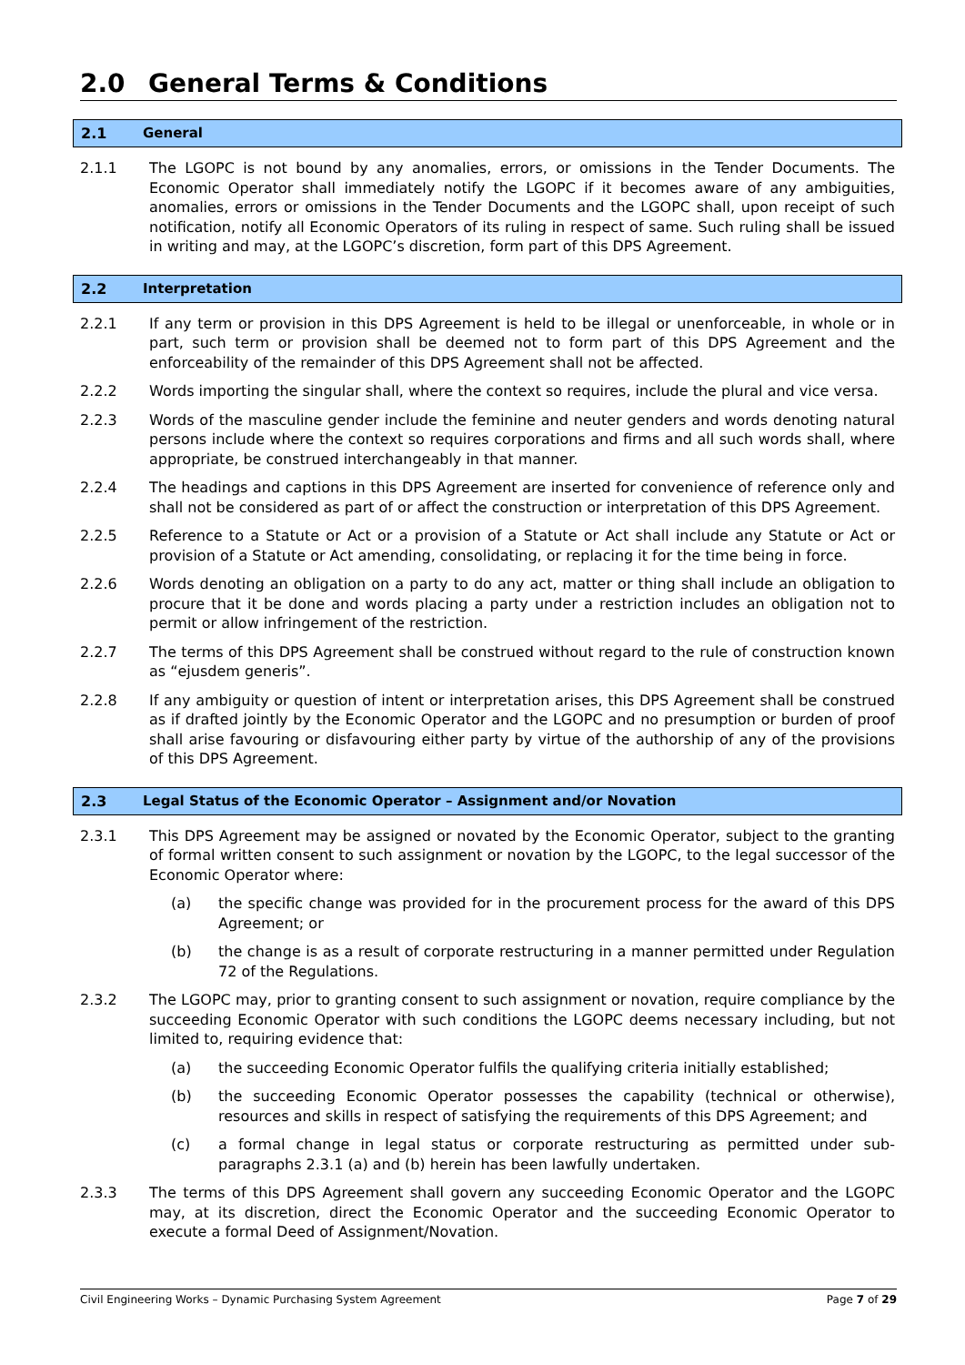2.0 General Terms & Conditions
2.1 General
2.1.1 The LGOPC is not bound by any anomalies, errors, or omissions in the Tender Documents. The Economic Operator shall immediately notify the LGOPC if it becomes aware of any ambiguities, anomalies, errors or omissions in the Tender Documents and the LGOPC shall, upon receipt of such notification, notify all Economic Operators of its ruling in respect of same. Such ruling shall be issued in writing and may, at the LGOPC’s discretion, form part of this DPS Agreement.
2.2 Interpretation
2.2.1 If any term or provision in this DPS Agreement is held to be illegal or unenforceable, in whole or in part, such term or provision shall be deemed not to form part of this DPS Agreement and the enforceability of the remainder of this DPS Agreement shall not be affected.
2.2.2 Words importing the singular shall, where the context so requires, include the plural and vice versa.
2.2.3 Words of the masculine gender include the feminine and neuter genders and words denoting natural persons include where the context so requires corporations and firms and all such words shall, where appropriate, be construed interchangeably in that manner.
2.2.4 The headings and captions in this DPS Agreement are inserted for convenience of reference only and shall not be considered as part of or affect the construction or interpretation of this DPS Agreement.
2.2.5 Reference to a Statute or Act or a provision of a Statute or Act shall include any Statute or Act or provision of a Statute or Act amending, consolidating, or replacing it for the time being in force.
2.2.6 Words denoting an obligation on a party to do any act, matter or thing shall include an obligation to procure that it be done and words placing a party under a restriction includes an obligation not to permit or allow infringement of the restriction.
2.2.7 The terms of this DPS Agreement shall be construed without regard to the rule of construction known as “ejusdem generis”.
2.2.8 If any ambiguity or question of intent or interpretation arises, this DPS Agreement shall be construed as if drafted jointly by the Economic Operator and the LGOPC and no presumption or burden of proof shall arise favouring or disfavouring either party by virtue of the authorship of any of the provisions of this DPS Agreement.
2.3 Legal Status of the Economic Operator – Assignment and/or Novation
2.3.1 This DPS Agreement may be assigned or novated by the Economic Operator, subject to the granting of formal written consent to such assignment or novation by the LGOPC, to the legal successor of the Economic Operator where:
(a) the specific change was provided for in the procurement process for the award of this DPS Agreement; or
(b) the change is as a result of corporate restructuring in a manner permitted under Regulation 72 of the Regulations.
2.3.2 The LGOPC may, prior to granting consent to such assignment or novation, require compliance by the succeeding Economic Operator with such conditions the LGOPC deems necessary including, but not limited to, requiring evidence that:
(a) the succeeding Economic Operator fulfils the qualifying criteria initially established;
(b) the succeeding Economic Operator possesses the capability (technical or otherwise), resources and skills in respect of satisfying the requirements of this DPS Agreement; and
(c) a formal change in legal status or corporate restructuring as permitted under sub-paragraphs 2.3.1 (a) and (b) herein has been lawfully undertaken.
2.3.3 The terms of this DPS Agreement shall govern any succeeding Economic Operator and the LGOPC may, at its discretion, direct the Economic Operator and the succeeding Economic Operator to execute a formal Deed of Assignment/Novation.
Civil Engineering Works – Dynamic Purchasing System Agreement
Page 7 of 29